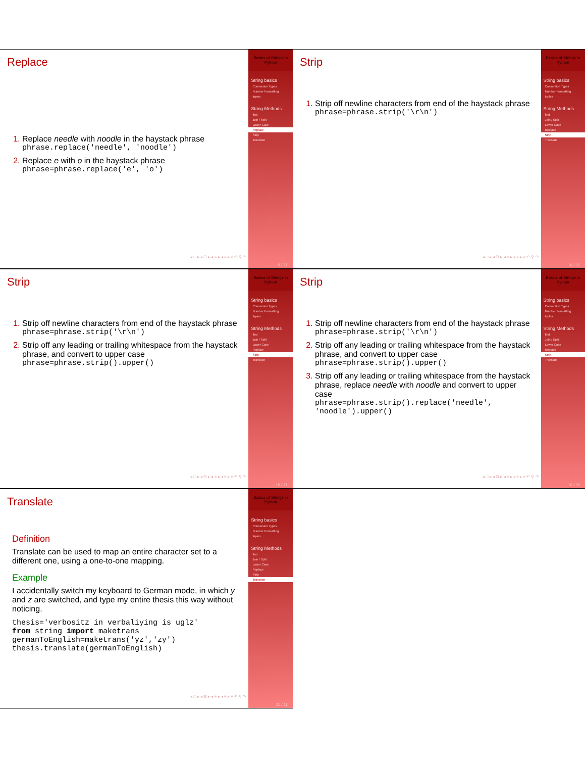Replace
Replace needle with noodle in the haystack phrase
phrase.replace('needle', 'noodle')
Replace e with o in the haystack phrase
phrase=phrase.replace('e', 'o')
◂ □ ▸ ◂ ⊟ ▸ ◂ ≡ ▸ ◂ ≡ ▸ ≡ ↶ ⚲ ↷
Basics of Strings in Python
String basics
Conversion Types
Number Formatting
tuples
String Methods
find
Join / Split
Lower Case
Replace
Strip
Translate
9 / 11
Strip
Strip off newline characters from end of the haystack phrase
phrase=phrase.strip('\r\n')
◂ □ ▸ ◂ ⊟ ▸ ◂ ≡ ▸ ◂ ≡ ▸ ≡ ↶ ⚲ ↷
Basics of Strings in Python
String basics
Conversion Types
Number Formatting
tuples
String Methods
find
Join / Split
Lower Case
Replace
Strip
Translate
10 / 11
Strip
Strip off newline characters from end of the haystack phrase
phrase=phrase.strip('\r\n')
Strip off any leading or trailing whitespace from the haystack phrase, and convert to upper case
phrase=phrase.strip().upper()
◂ □ ▸ ◂ ⊟ ▸ ◂ ≡ ▸ ◂ ≡ ▸ ≡ ↶ ⚲ ↷
Basics of Strings in Python
String basics
Conversion Types
Number Formatting
tuples
String Methods
find
Join / Split
Lower Case
Replace
Strip
Translate
10 / 11
Strip
Strip off newline characters from end of the haystack phrase
phrase=phrase.strip('\r\n')
Strip off any leading or trailing whitespace from the haystack phrase, and convert to upper case
phrase=phrase.strip().upper()
Strip off any leading or trailing whitespace from the haystack phrase, replace needle with noodle and convert to upper case
phrase=phrase.strip().replace('needle', 'noodle').upper()
◂ □ ▸ ◂ ⊟ ▸ ◂ ≡ ▸ ◂ ≡ ▸ ≡ ↶ ⚲ ↷
Basics of Strings in Python
String basics
Conversion Types
Number Formatting
tuples
String Methods
find
Join / Split
Lower Case
Replace
Strip
Translate
10 / 11
Translate
Definition
Translate can be used to map an entire character set to a different one, using a one-to-one mapping.
Example
I accidentally switch my keyboard to German mode, in which y and z are switched, and type my entire thesis this way without noticing.
thesis='verbositz in verbaliying is uglz'
from string import maketrans
germanToEnglish=maketrans('yz','zy')
thesis.translate(germanToEnglish)
◂ □ ▸ ◂ ⊟ ▸ ◂ ≡ ▸ ◂ ≡ ▸ ≡ ↶ ⚲ ↷
Basics of Strings in Python
String basics
Conversion Types
Number Formatting
tuples
String Methods
find
Join / Split
Lower Case
Replace
Strip
Translate
11 / 11